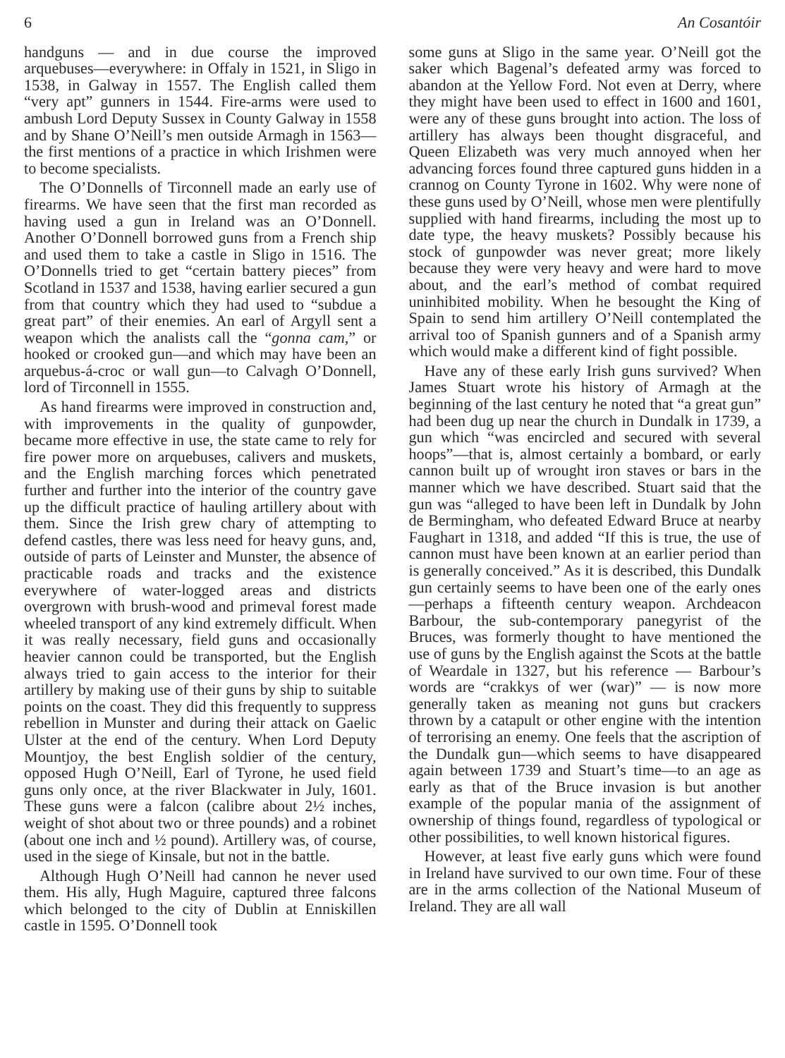6 An Cosantóir
handguns — and in due course the improved arquebuses—everywhere: in Offaly in 1521, in Sligo in 1538, in Galway in 1557. The English called them “very apt” gunners in 1544. Fire-arms were used to ambush Lord Deputy Sussex in County Galway in 1558 and by Shane O’Neill’s men outside Armagh in 1563—the first mentions of a practice in which Irishmen were to become specialists.
The O’Donnells of Tirconnell made an early use of firearms. We have seen that the first man recorded as having used a gun in Ireland was an O’Donnell. Another O’Donnell borrowed guns from a French ship and used them to take a castle in Sligo in 1516. The O’Donnells tried to get “certain battery pieces” from Scotland in 1537 and 1538, having earlier secured a gun from that country which they had used to “subdue a great part” of their enemies. An earl of Argyll sent a weapon which the analists call the “gonna cam,” or hooked or crooked gun—and which may have been an arquebus-á-croc or wall gun—to Calvagh O’Donnell, lord of Tirconnell in 1555.
As hand firearms were improved in construction and, with improvements in the quality of gunpowder, became more effective in use, the state came to rely for fire power more on arquebuses, calivers and muskets, and the English marching forces which penetrated further and further into the interior of the country gave up the difficult practice of hauling artillery about with them. Since the Irish grew chary of attempting to defend castles, there was less need for heavy guns, and, outside of parts of Leinster and Munster, the absence of practicable roads and tracks and the existence everywhere of water-logged areas and districts overgrown with brush-wood and primeval forest made wheeled transport of any kind extremely difficult. When it was really necessary, field guns and occasionally heavier cannon could be transported, but the English always tried to gain access to the interior for their artillery by making use of their guns by ship to suitable points on the coast. They did this frequently to suppress rebellion in Munster and during their attack on Gaelic Ulster at the end of the century. When Lord Deputy Mountjoy, the best English soldier of the century, opposed Hugh O’Neill, Earl of Tyrone, he used field guns only once, at the river Blackwater in July, 1601. These guns were a falcon (calibre about 2½ inches, weight of shot about two or three pounds) and a robinet (about one inch and ½ pound). Artillery was, of course, used in the siege of Kinsale, but not in the battle.
Although Hugh O’Neill had cannon he never used them. His ally, Hugh Maguire, captured three falcons which belonged to the city of Dublin at Enniskillen castle in 1595. O’Donnell took
some guns at Sligo in the same year. O’Neill got the saker which Bagenal’s defeated army was forced to abandon at the Yellow Ford. Not even at Derry, where they might have been used to effect in 1600 and 1601, were any of these guns brought into action. The loss of artillery has always been thought disgraceful, and Queen Elizabeth was very much annoyed when her advancing forces found three captured guns hidden in a crannog on County Tyrone in 1602. Why were none of these guns used by O’Neill, whose men were plentifully supplied with hand firearms, including the most up to date type, the heavy muskets? Possibly because his stock of gunpowder was never great; more likely because they were very heavy and were hard to move about, and the earl’s method of combat required uninhibited mobility. When he besought the King of Spain to send him artillery O’Neill contemplated the arrival too of Spanish gunners and of a Spanish army which would make a different kind of fight possible.
Have any of these early Irish guns survived? When James Stuart wrote his history of Armagh at the beginning of the last century he noted that “a great gun” had been dug up near the church in Dundalk in 1739, a gun which “was encircled and secured with several hoops”—that is, almost certainly a bombard, or early cannon built up of wrought iron staves or bars in the manner which we have described. Stuart said that the gun was “alleged to have been left in Dundalk by John de Bermingham, who defeated Edward Bruce at nearby Faughart in 1318, and added “If this is true, the use of cannon must have been known at an earlier period than is generally conceived.” As it is described, this Dundalk gun certainly seems to have been one of the early ones—perhaps a fifteenth century weapon. Archdeacon Barbour, the sub-contemporary panegyrist of the Bruces, was formerly thought to have mentioned the use of guns by the English against the Scots at the battle of Weardale in 1327, but his reference — Barbour’s words are “crakkys of wer (war)” — is now more generally taken as meaning not guns but crackers thrown by a catapult or other engine with the intention of terrorising an enemy. One feels that the ascription of the Dundalk gun—which seems to have disappeared again between 1739 and Stuart’s time—to an age as early as that of the Bruce invasion is but another example of the popular mania of the assignment of ownership of things found, regardless of typological or other possibilities, to well known historical figures.
However, at least five early guns which were found in Ireland have survived to our own time. Four of these are in the arms collection of the National Museum of Ireland. They are all wall